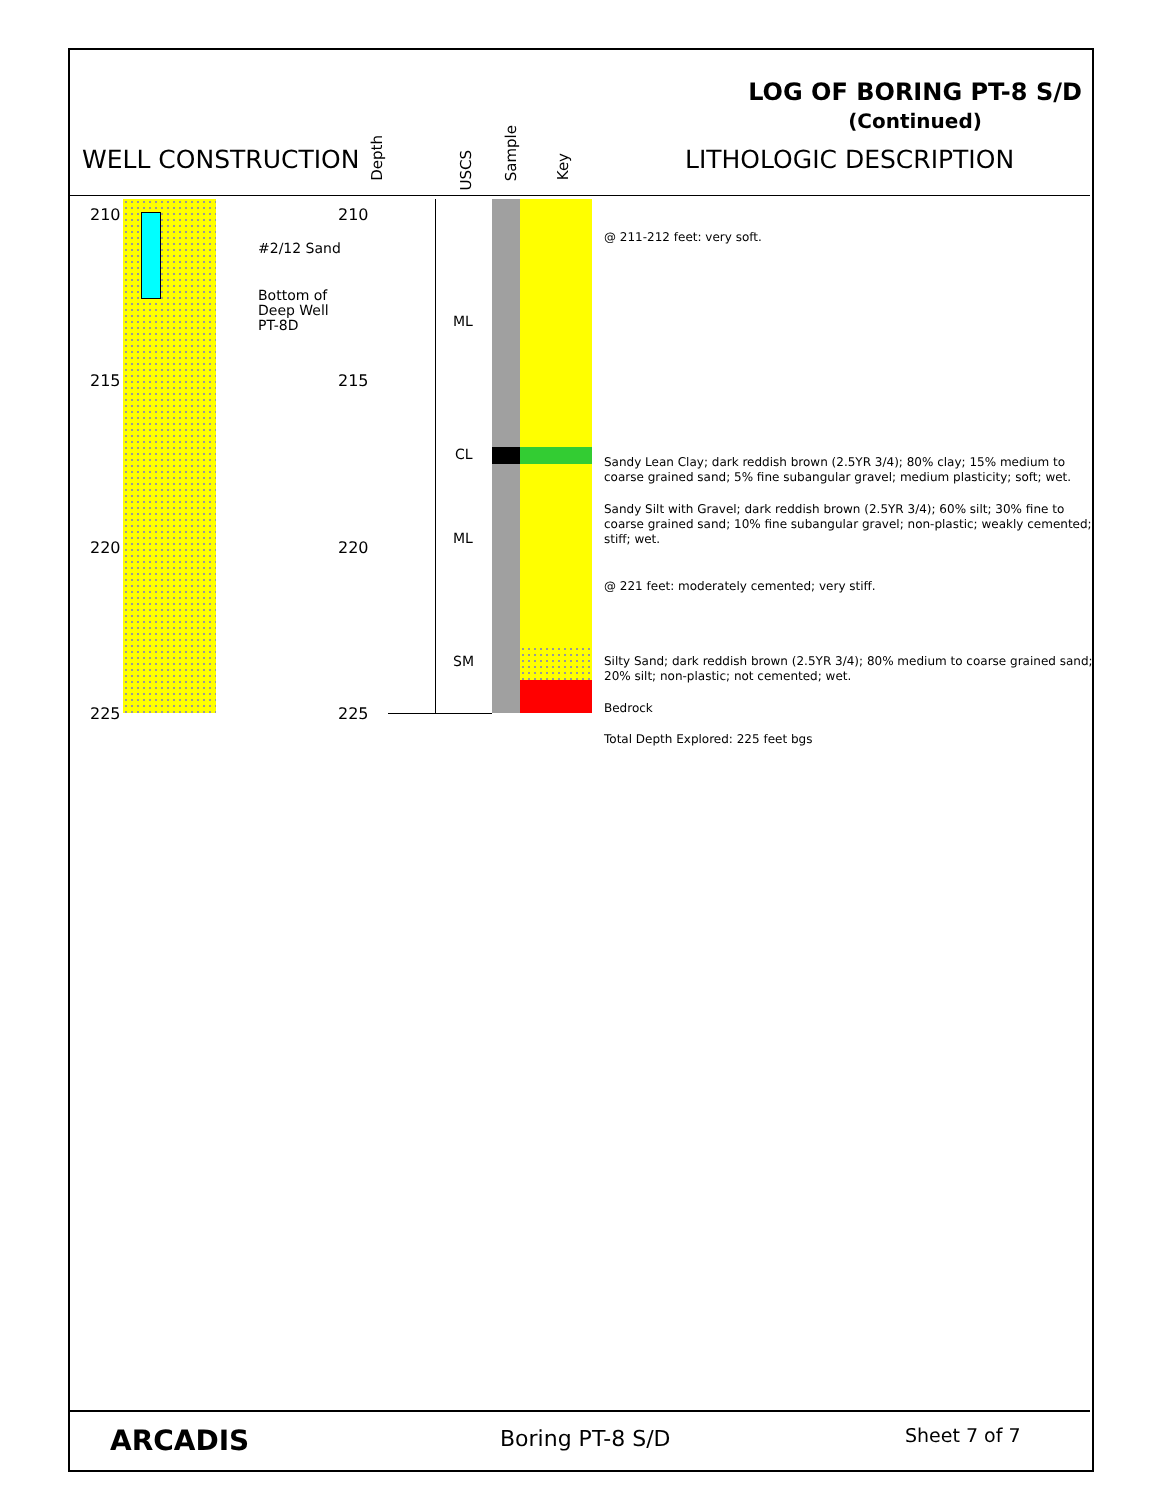LOG OF BORING PT-8 S/D
(Continued)
WELL CONSTRUCTION
Depth
USCS
Sample
Key
LITHOLOGIC DESCRIPTION
210
215
220
225
210
215
220
225
#2/12 Sand
Bottom of
Deep Well
PT-8D
ML
CL
ML
SM
@ 211-212 feet: very soft.
Sandy Lean Clay; dark reddish brown (2.5YR 3/4); 80% clay; 15% medium to
coarse grained sand; 5% fine subangular gravel; medium plasticity; soft; wet.
Sandy Silt with Gravel; dark reddish brown (2.5YR 3/4); 60% silt; 30% fine to
coarse grained sand; 10% fine subangular gravel; non-plastic; weakly cemented;
stiff; wet.
@ 221 feet: moderately cemented; very stiff.
Silty Sand; dark reddish brown (2.5YR 3/4); 80% medium to coarse grained sand;
20% silt; non-plastic; not cemented; wet.
Bedrock
Total Depth Explored: 225 feet bgs
ARCADIS Boring PT-8 S/D Sheet 7 of 7